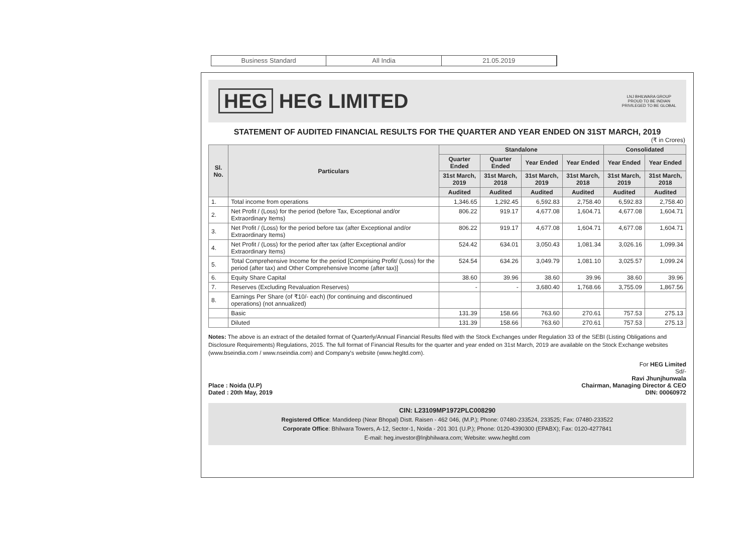Business Standard All India 21.05.2019
HEG HEG LIMITED
LNJ BHILWARA GROUP
PROUD TO BE INDIAN
PRIVILEGED TO BE GLOBAL
STATEMENT OF AUDITED FINANCIAL RESULTS FOR THE QUARTER AND YEAR ENDED ON 31ST MARCH, 2019
(₹ in Crores)
| Sl. No. | Particulars | Standalone | | | | Consolidated | |
| --- | --- | --- | --- | --- | --- | --- | --- |
| | | Quarter Ended | Quarter Ended | Year Ended | Year Ended | Year Ended | Year Ended |
| | | 31st March, 2019 | 31st March, 2018 | 31st March, 2019 | 31st March, 2018 | 31st March, 2019 | 31st March, 2018 |
| | | Audited | Audited | Audited | Audited | Audited | Audited |
| 1. | Total income from operations | 1,346.65 | 1,292.45 | 6,592.83 | 2,758.40 | 6,592.83 | 2,758.40 |
| 2. | Net Profit / (Loss) for the period (before Tax, Exceptional and/or Extraordinary Items) | 806.22 | 919.17 | 4,677.08 | 1,604.71 | 4,677.08 | 1,604.71 |
| 3. | Net Profit / (Loss) for the period before tax (after Exceptional and/or Extraordinary Items) | 806.22 | 919.17 | 4,677.08 | 1,604.71 | 4,677.08 | 1,604.71 |
| 4. | Net Profit / (Loss) for the period after tax (after Exceptional and/or Extraordinary Items) | 524.42 | 634.01 | 3,050.43 | 1,081.34 | 3,026.16 | 1,099.34 |
| 5. | Total Comprehensive Income for the period [Comprising Profit/ (Loss) for the period (after tax) and Other Comprehensive Income (after tax)] | 524.54 | 634.26 | 3,049.79 | 1,081.10 | 3,025.57 | 1,099.24 |
| 6. | Equity Share Capital | 38.60 | 39.96 | 38.60 | 39.96 | 38.60 | 39.96 |
| 7. | Reserves (Excluding Revaluation Reserves) | - | - | 3,680.40 | 1,768.66 | 3,755.09 | 1,867.56 |
| 8. | Earnings Per Share (of ₹10/- each) (for continuing and discontinued operations) (not annualized) | | | | | | |
| | Basic | 131.39 | 158.66 | 763.60 | 270.61 | 757.53 | 275.13 |
| | Diluted | 131.39 | 158.66 | 763.60 | 270.61 | 757.53 | 275.13 |
Notes: The above is an extract of the detailed format of Quarterly/Annual Financial Results filed with the Stock Exchanges under Regulation 33 of the SEBI (Listing Obligations and Disclosure Requirements) Regulations, 2015. The full format of Financial Results for the quarter and year ended on 31st March, 2019 are available on the Stock Exchange websites (www.bseindia.com / www.nseindia.com) and Company's website (www.hegltd.com).
Place : Noida (U.P)
Dated : 20th May, 2019
For HEG Limited
Sd/-
Ravi Jhunjhunwala
Chairman, Managing Director & CEO
DIN: 00060972
CIN: L23109MP1972PLC008290
Registered Office: Mandideep (Near Bhopal) Distt. Raisen - 462 046, (M.P.); Phone: 07480-233524, 233525; Fax: 07480-233522
Corporate Office: Bhilwara Towers, A-12, Sector-1, Noida - 201 301 (U.P.); Phone: 0120-4390300 (EPABX); Fax: 0120-4277841
E-mail: heg.investor@lnjbhilwara.com; Website: www.hegltd.com